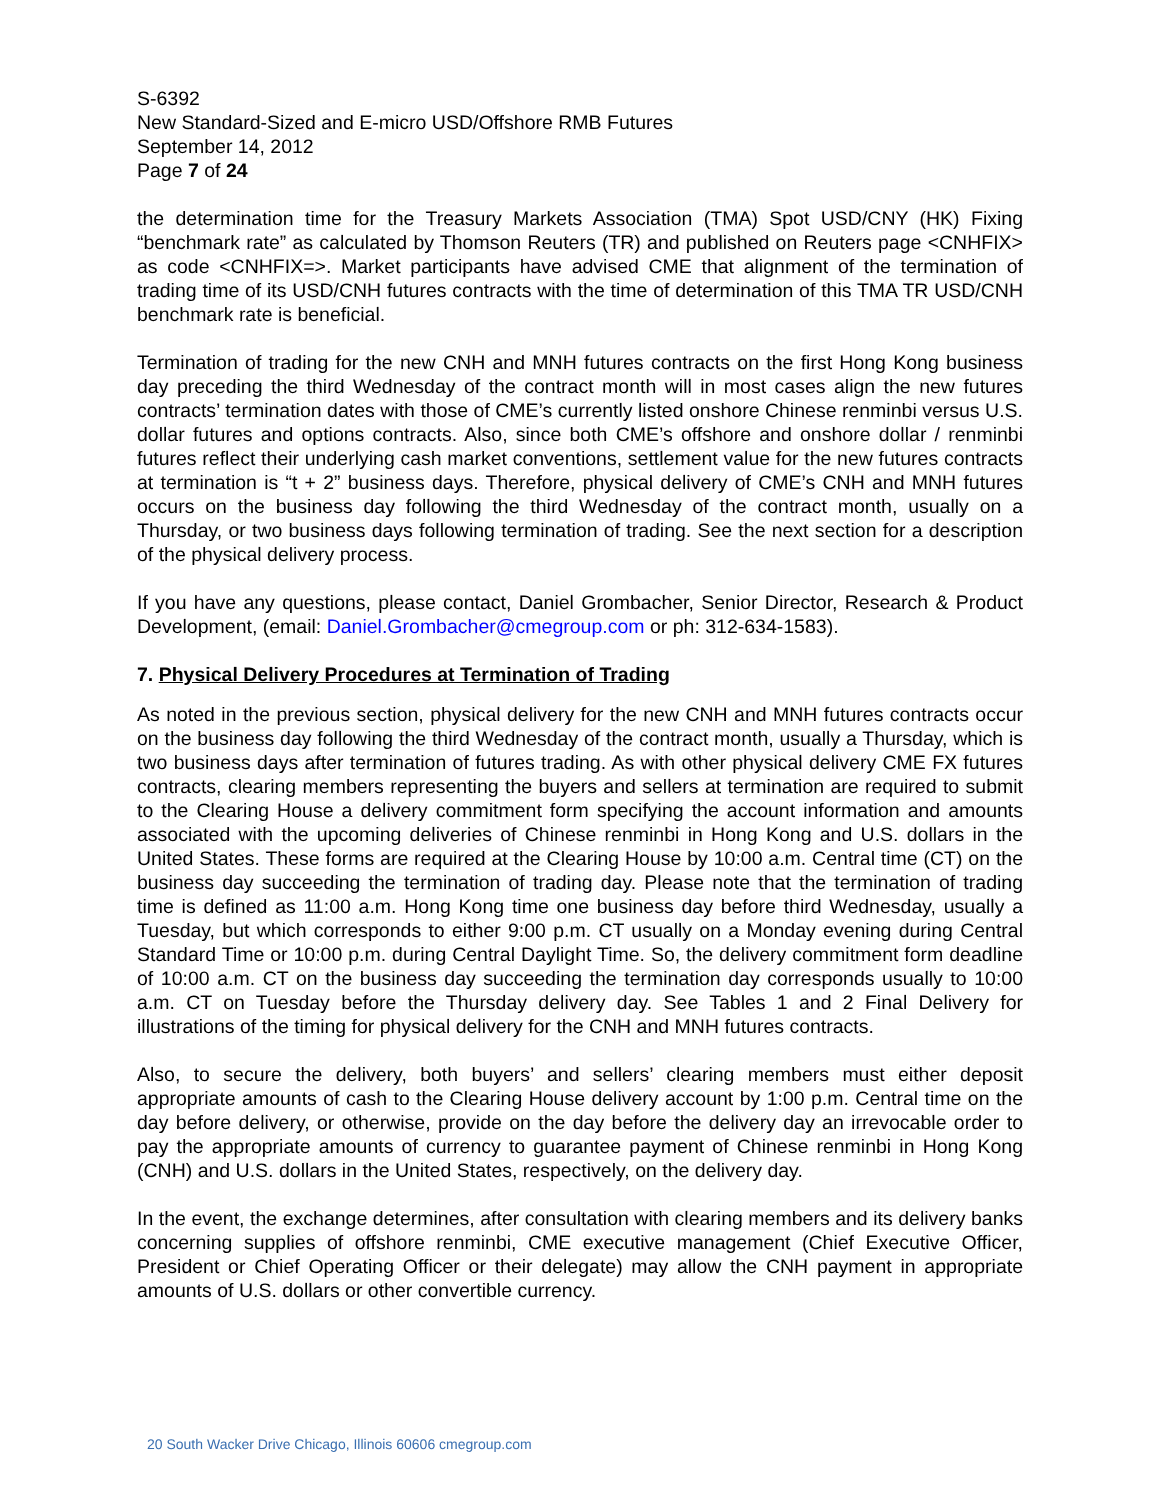S-6392
New Standard-Sized and E-micro USD/Offshore RMB Futures
September 14, 2012
Page 7 of 24
the determination time for the Treasury Markets Association (TMA) Spot USD/CNY (HK) Fixing “benchmark rate” as calculated by Thomson Reuters (TR) and published on Reuters page <CNHFIX> as code <CNHFIX=>. Market participants have advised CME that alignment of the termination of trading time of its USD/CNH futures contracts with the time of determination of this TMA TR USD/CNH benchmark rate is beneficial.
Termination of trading for the new CNH and MNH futures contracts on the first Hong Kong business day preceding the third Wednesday of the contract month will in most cases align the new futures contracts’ termination dates with those of CME’s currently listed onshore Chinese renminbi versus U.S. dollar futures and options contracts. Also, since both CME’s offshore and onshore dollar / renminbi futures reflect their underlying cash market conventions, settlement value for the new futures contracts at termination is “t + 2” business days. Therefore, physical delivery of CME’s CNH and MNH futures occurs on the business day following the third Wednesday of the contract month, usually on a Thursday, or two business days following termination of trading. See the next section for a description of the physical delivery process.
If you have any questions, please contact, Daniel Grombacher, Senior Director, Research & Product Development, (email: Daniel.Grombacher@cmegroup.com or ph: 312-634-1583).
7. Physical Delivery Procedures at Termination of Trading
As noted in the previous section, physical delivery for the new CNH and MNH futures contracts occur on the business day following the third Wednesday of the contract month, usually a Thursday, which is two business days after termination of futures trading. As with other physical delivery CME FX futures contracts, clearing members representing the buyers and sellers at termination are required to submit to the Clearing House a delivery commitment form specifying the account information and amounts associated with the upcoming deliveries of Chinese renminbi in Hong Kong and U.S. dollars in the United States. These forms are required at the Clearing House by 10:00 a.m. Central time (CT) on the business day succeeding the termination of trading day. Please note that the termination of trading time is defined as 11:00 a.m. Hong Kong time one business day before third Wednesday, usually a Tuesday, but which corresponds to either 9:00 p.m. CT usually on a Monday evening during Central Standard Time or 10:00 p.m. during Central Daylight Time. So, the delivery commitment form deadline of 10:00 a.m. CT on the business day succeeding the termination day corresponds usually to 10:00 a.m. CT on Tuesday before the Thursday delivery day. See Tables 1 and 2 Final Delivery for illustrations of the timing for physical delivery for the CNH and MNH futures contracts.
Also, to secure the delivery, both buyers’ and sellers’ clearing members must either deposit appropriate amounts of cash to the Clearing House delivery account by 1:00 p.m. Central time on the day before delivery, or otherwise, provide on the day before the delivery day an irrevocable order to pay the appropriate amounts of currency to guarantee payment of Chinese renminbi in Hong Kong (CNH) and U.S. dollars in the United States, respectively, on the delivery day.
In the event, the exchange determines, after consultation with clearing members and its delivery banks concerning supplies of offshore renminbi, CME executive management (Chief Executive Officer, President or Chief Operating Officer or their delegate) may allow the CNH payment in appropriate amounts of U.S. dollars or other convertible currency.
20 South Wacker Drive Chicago, Illinois 60606 cmegroup.com